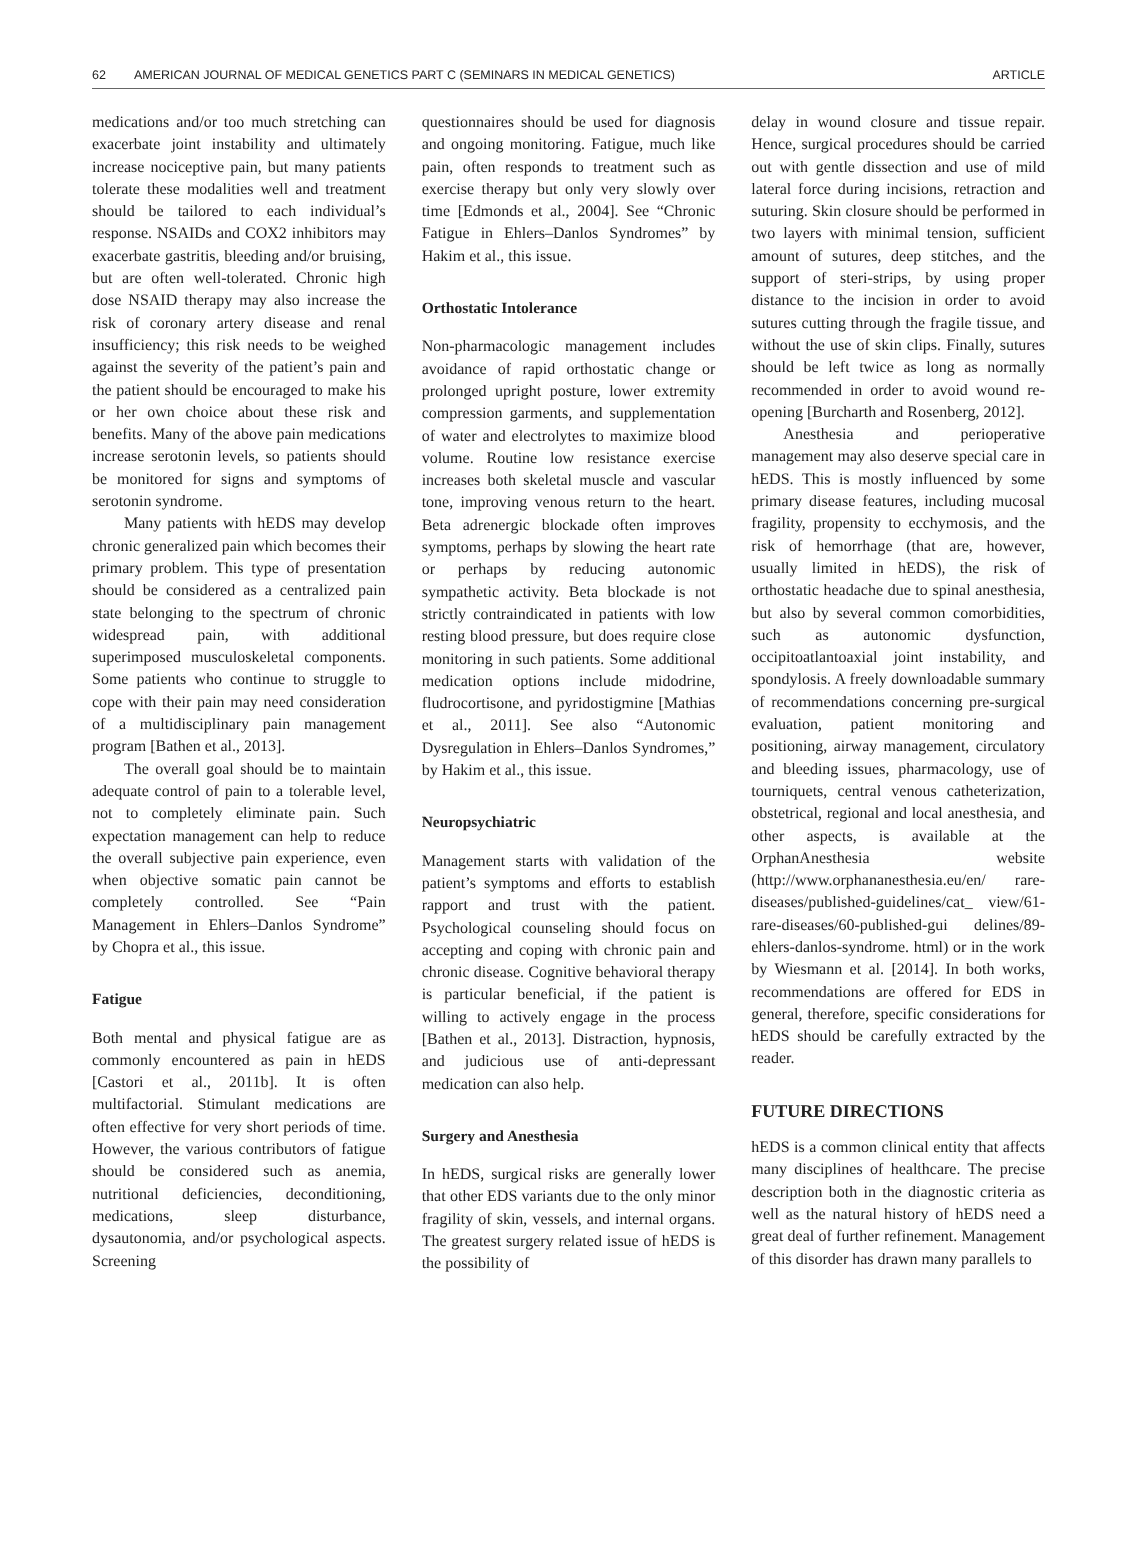62 AMERICAN JOURNAL OF MEDICAL GENETICS PART C (SEMINARS IN MEDICAL GENETICS) ARTICLE
medications and/or too much stretching can exacerbate joint instability and ultimately increase nociceptive pain, but many patients tolerate these modalities well and treatment should be tailored to each individual’s response. NSAIDs and COX2 inhibitors may exacerbate gastritis, bleeding and/or bruising, but are often well-tolerated. Chronic high dose NSAID therapy may also increase the risk of coronary artery disease and renal insufficiency; this risk needs to be weighed against the severity of the patient’s pain and the patient should be encouraged to make his or her own choice about these risk and benefits. Many of the above pain medications increase serotonin levels, so patients should be monitored for signs and symptoms of serotonin syndrome.
Many patients with hEDS may develop chronic generalized pain which becomes their primary problem. This type of presentation should be considered as a centralized pain state belonging to the spectrum of chronic widespread pain, with additional superimposed musculoskeletal components. Some patients who continue to struggle to cope with their pain may need consideration of a multidisciplinary pain management program [Bathen et al., 2013].
The overall goal should be to maintain adequate control of pain to a tolerable level, not to completely eliminate pain. Such expectation management can help to reduce the overall subjective pain experience, even when objective somatic pain cannot be completely controlled. See “Pain Management in Ehlers–Danlos Syndrome” by Chopra et al., this issue.
Fatigue
Both mental and physical fatigue are as commonly encountered as pain in hEDS [Castori et al., 2011b]. It is often multifactorial. Stimulant medications are often effective for very short periods of time. However, the various contributors of fatigue should be considered such as anemia, nutritional deficiencies, deconditioning, medications, sleep disturbance, dysautonomia, and/or psychological aspects. Screening
questionnaires should be used for diagnosis and ongoing monitoring. Fatigue, much like pain, often responds to treatment such as exercise therapy but only very slowly over time [Edmonds et al., 2004]. See “Chronic Fatigue in Ehlers–Danlos Syndromes” by Hakim et al., this issue.
Orthostatic Intolerance
Non-pharmacologic management includes avoidance of rapid orthostatic change or prolonged upright posture, lower extremity compression garments, and supplementation of water and electrolytes to maximize blood volume. Routine low resistance exercise increases both skeletal muscle and vascular tone, improving venous return to the heart. Beta adrenergic blockade often improves symptoms, perhaps by slowing the heart rate or perhaps by reducing autonomic sympathetic activity. Beta blockade is not strictly contraindicated in patients with low resting blood pressure, but does require close monitoring in such patients. Some additional medication options include midodrine, fludrocortisone, and pyridostigmine [Mathias et al., 2011]. See also “Autonomic Dysregulation in Ehlers–Danlos Syndromes,” by Hakim et al., this issue.
Neuropsychiatric
Management starts with validation of the patient’s symptoms and efforts to establish rapport and trust with the patient. Psychological counseling should focus on accepting and coping with chronic pain and chronic disease. Cognitive behavioral therapy is particular beneficial, if the patient is willing to actively engage in the process [Bathen et al., 2013]. Distraction, hypnosis, and judicious use of anti-depressant medication can also help.
Surgery and Anesthesia
In hEDS, surgical risks are generally lower that other EDS variants due to the only minor fragility of skin, vessels, and internal organs. The greatest surgery related issue of hEDS is the possibility of
delay in wound closure and tissue repair. Hence, surgical procedures should be carried out with gentle dissection and use of mild lateral force during incisions, retraction and suturing. Skin closure should be performed in two layers with minimal tension, sufficient amount of sutures, deep stitches, and the support of steri-strips, by using proper distance to the incision in order to avoid sutures cutting through the fragile tissue, and without the use of skin clips. Finally, sutures should be left twice as long as normally recommended in order to avoid wound re-opening [Burcharth and Rosenberg, 2012].
Anesthesia and perioperative management may also deserve special care in hEDS. This is mostly influenced by some primary disease features, including mucosal fragility, propensity to ecchymosis, and the risk of hemorrhage (that are, however, usually limited in hEDS), the risk of orthostatic headache due to spinal anesthesia, but also by several common comorbidities, such as autonomic dysfunction, occipitoatlantoaxial joint instability, and spondylosis. A freely downloadable summary of recommendations concerning pre-surgical evaluation, patient monitoring and positioning, airway management, circulatory and bleeding issues, pharmacology, use of tourniquets, central venous catheterization, obstetrical, regional and local anesthesia, and other aspects, is available at the OrphanAnesthesia website (http://www.orphananesthesia.eu/en/ rare-diseases/published-guidelines/cat_ view/61-rare-diseases/60-published-gui delines/89-ehlers-danlos-syndrome. html) or in the work by Wiesmann et al. [2014]. In both works, recommendations are offered for EDS in general, therefore, specific considerations for hEDS should be carefully extracted by the reader.
FUTURE DIRECTIONS
hEDS is a common clinical entity that affects many disciplines of healthcare. The precise description both in the diagnostic criteria as well as the natural history of hEDS need a great deal of further refinement. Management of this disorder has drawn many parallels to